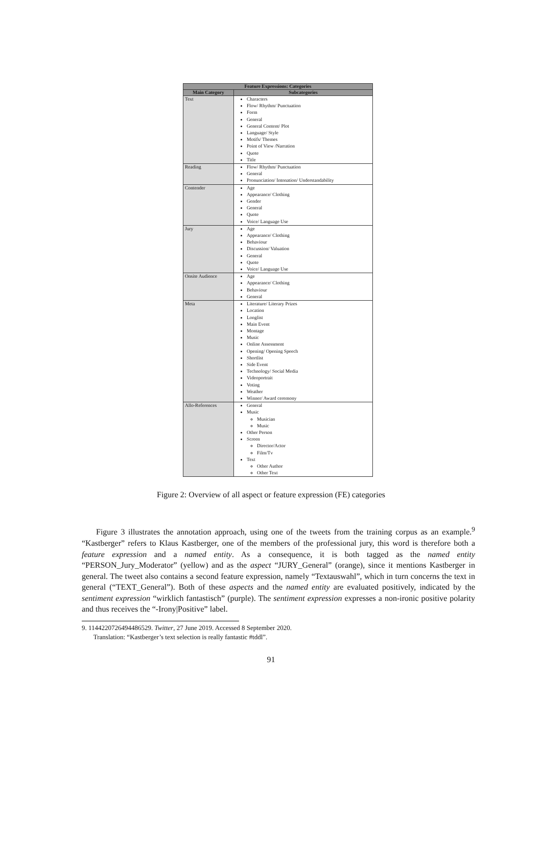| Feature Expressions: Categories | |
| --- | --- |
| Main Category | Subcategories |
| Text | Characters Flow/ Rhythm/ Punctuation Form General General Content/ Plot Language/ Style Motifs/ Themes Point of View /Narration Quote Title |
| Reading | Flow/ Rhythm/ Punctuation General Pronunciation/ Intonation/ Understandability |
| Contender | Age Appearance/ Clothing Gender General Quote Voice/ Language Use |
| Jury | Age Appearance/ Clothing Behaviour Discussion/ Valuation General Quote Voice/ Language Use |
| Onsite Audience | Age Appearance/ Clothing Behaviour General |
| Meta | Literature/ Literary Prizes Location Longlist Main Event Montage Music Online Assessment Opening/ Opening Speech Shortlist Side Event Technology/ Social Media Videoportrait Voting Weather Winner/ Award ceremony |
| Allo-References | General Music Musician Music Other Person Screen Director/Actor Film/Tv Text Other Author Other Text |
Figure 2: Overview of all aspect or feature expression (FE) categories
Figure 3 illustrates the annotation approach, using one of the tweets from the training corpus as an example.<sup>9</sup> “Kastberger” refers to Klaus Kastberger, one of the members of the professional jury, this word is therefore both a feature expression and a named entity. As a consequence, it is both tagged as the named entity “PERSON_Jury_Moderator” (yellow) and as the aspect “JURY_General” (orange), since it mentions Kastberger in general. The tweet also contains a second feature expression, namely “Textauswahl”, which in turn concerns the text in general (“TEXT_General”). Both of these aspects and the named entity are evaluated positively, indicated by the sentiment expression “wirklich fantastisch” (purple). The sentiment expression expresses a non-ironic positive polarity and thus receives the “-Irony|Positive” label.
9. 1144220726494486529. Twitter, 27 June 2019. Accessed 8 September 2020.
Translation: “Kastberger’s text selection is really fantastic #tddl”.
91